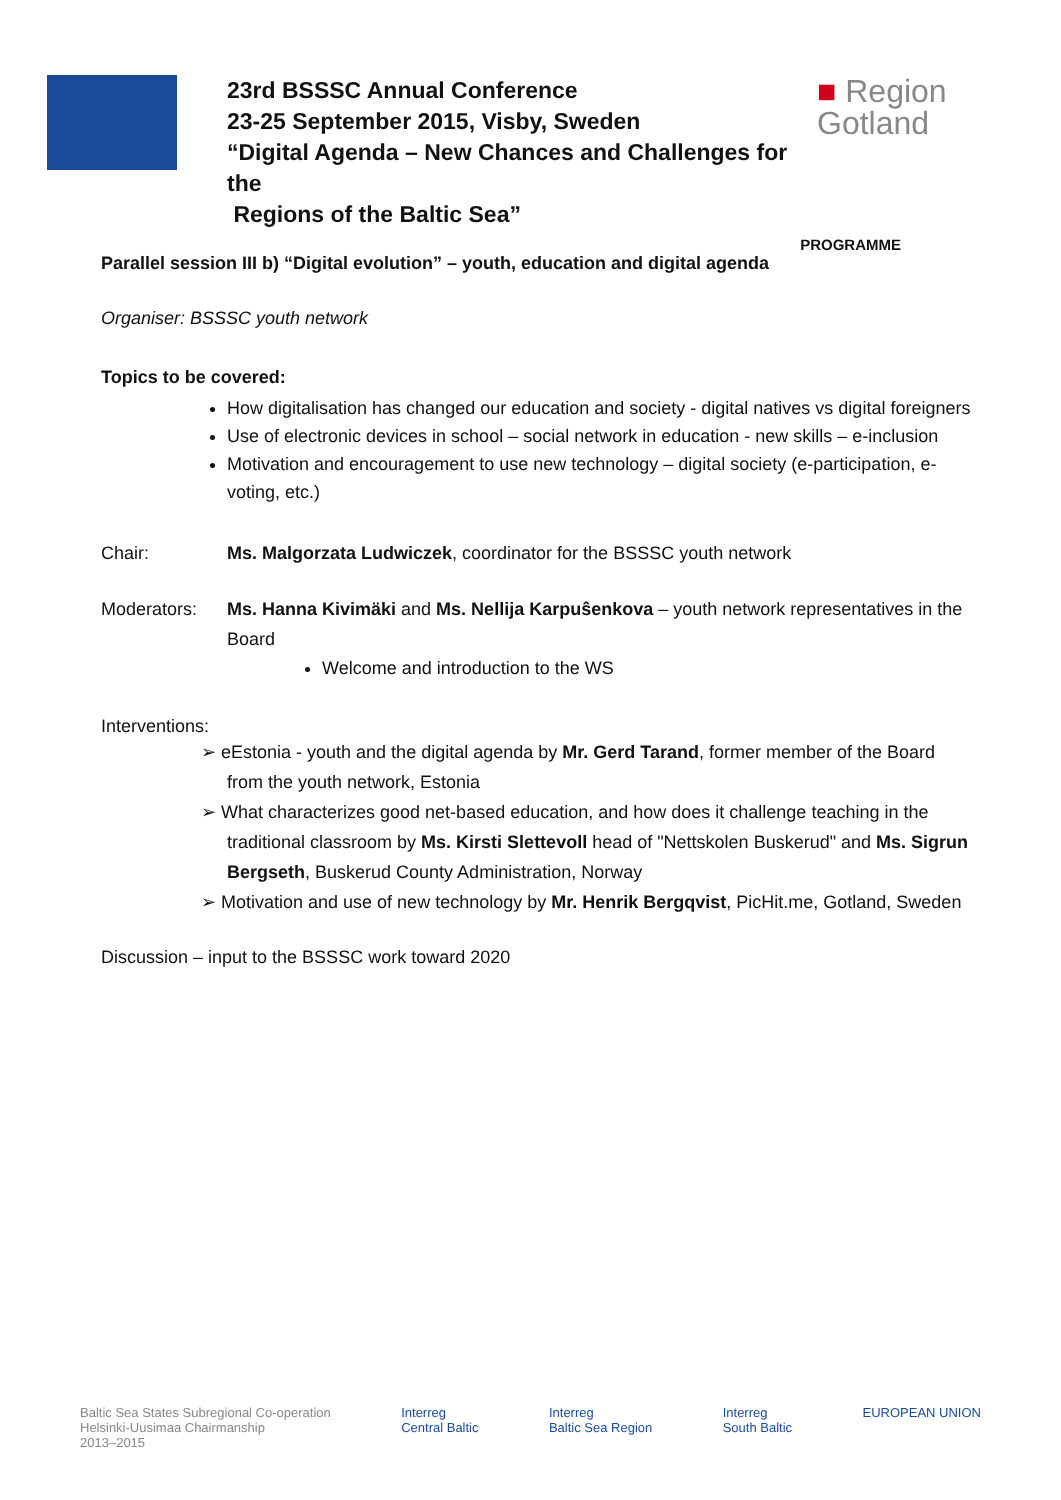23rd BSSSC Annual Conference
23-25 September 2015, Visby, Sweden
“Digital Agenda – New Chances and Challenges for the
Regions of the Baltic Sea”
■ Region
Gotland
PROGRAMME
Parallel session III b) “Digital evolution” – youth, education and digital agenda
Organiser: BSSSC youth network
Topics to be covered:
How digitalisation has changed our education and society - digital natives vs digital foreigners
Use of electronic devices in school – social network in education - new skills – e-inclusion
Motivation and encouragement to use new technology – digital society (e-participation, e-voting, etc.)
Chair: Ms. Malgorzata Ludwiczek, coordinator for the BSSSC youth network
Moderators: Ms. Hanna Kivimäki and Ms. Nellija Karpuŝenkova – youth network representatives in the Board
Welcome and introduction to the WS
Interventions:
➢ eEstonia - youth and the digital agenda by Mr. Gerd Tarand, former member of the Board from the youth network, Estonia
➢ What characterizes good net-based education, and how does it challenge teaching in the traditional classroom by Ms. Kirsti Slettevoll head of "Nettskolen Buskerud" and Ms. Sigrun Bergseth, Buskerud County Administration, Norway
➢ Motivation and use of new technology by Mr. Henrik Bergqvist, PicHit.me, Gotland, Sweden
Discussion – input to the BSSSC work toward 2020
Baltic Sea States Subregional Co-operation
Helsinki-Uusimaa Chairmanship
2013–2015
Interreg
Central Baltic
Interreg
Baltic Sea Region
Interreg
South Baltic
EUROPEAN UNION